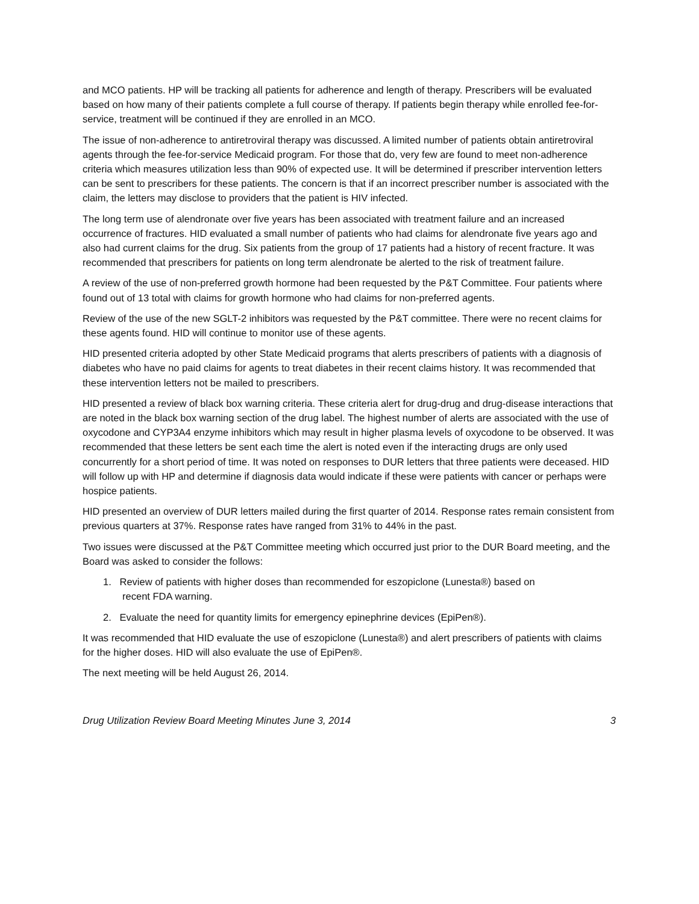and MCO patients. HP will be tracking all patients for adherence and length of therapy. Prescribers will be evaluated based on how many of their patients complete a full course of therapy. If patients begin therapy while enrolled fee-for-service, treatment will be continued if they are enrolled in an MCO.
The issue of non-adherence to antiretroviral therapy was discussed. A limited number of patients obtain antiretroviral agents through the fee-for-service Medicaid program. For those that do, very few are found to meet non-adherence criteria which measures utilization less than 90% of expected use. It will be determined if prescriber intervention letters can be sent to prescribers for these patients. The concern is that if an incorrect prescriber number is associated with the claim, the letters may disclose to providers that the patient is HIV infected.
The long term use of alendronate over five years has been associated with treatment failure and an increased occurrence of fractures. HID evaluated a small number of patients who had claims for alendronate five years ago and also had current claims for the drug. Six patients from the group of 17 patients had a history of recent fracture. It was recommended that prescribers for patients on long term alendronate be alerted to the risk of treatment failure.
A review of the use of non-preferred growth hormone had been requested by the P&T Committee. Four patients where found out of 13 total with claims for growth hormone who had claims for non-preferred agents.
Review of the use of the new SGLT-2 inhibitors was requested by the P&T committee. There were no recent claims for these agents found. HID will continue to monitor use of these agents.
HID presented criteria adopted by other State Medicaid programs that alerts prescribers of patients with a diagnosis of diabetes who have no paid claims for agents to treat diabetes in their recent claims history. It was recommended that these intervention letters not be mailed to prescribers.
HID presented a review of black box warning criteria. These criteria alert for drug-drug and drug-disease interactions that are noted in the black box warning section of the drug label. The highest number of alerts are associated with the use of oxycodone and CYP3A4 enzyme inhibitors which may result in higher plasma levels of oxycodone to be observed. It was recommended that these letters be sent each time the alert is noted even if the interacting drugs are only used concurrently for a short period of time. It was noted on responses to DUR letters that three patients were deceased. HID will follow up with HP and determine if diagnosis data would indicate if these were patients with cancer or perhaps were hospice patients.
HID presented an overview of DUR letters mailed during the first quarter of 2014. Response rates remain consistent from previous quarters at 37%. Response rates have ranged from 31% to 44% in the past.
Two issues were discussed at the P&T Committee meeting which occurred just prior to the DUR Board meeting, and the Board was asked to consider the follows:
1. Review of patients with higher doses than recommended for eszopiclone (Lunesta®) based on
recent FDA warning.
2. Evaluate the need for quantity limits for emergency epinephrine devices (EpiPen®).
It was recommended that HID evaluate the use of eszopiclone (Lunesta®) and alert prescribers of patients with claims for the higher doses. HID will also evaluate the use of EpiPen®.
The next meeting will be held August 26, 2014.
Drug Utilization Review Board Meeting Minutes June 3, 2014 3